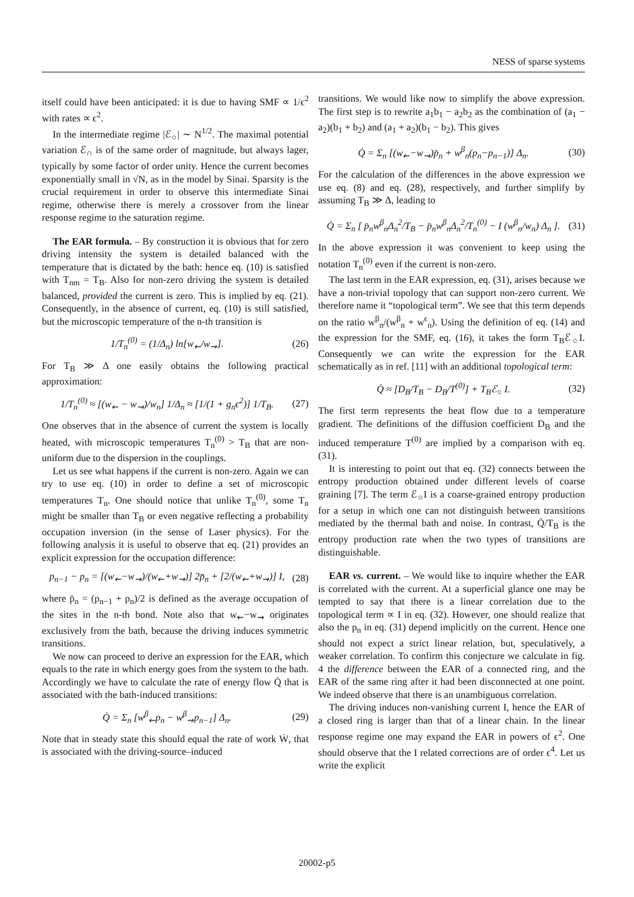NESS of sparse systems
itself could have been anticipated: it is due to having SMF ∝ 1/ϵ<sup>2</sup> with rates ∝ ϵ<sup>2</sup>.
In the intermediate regime |ℰ<sub>○</sub>| ∼ N<sup>1/2</sup>. The maximal potential variation ℰ<sub>∩</sub> is of the same order of magnitude, but always lager, typically by some factor of order unity. Hence the current becomes exponentially small in √N, as in the model by Sinai. Sparsity is the crucial requirement in order to observe this intermediate Sinai regime, otherwise there is merely a crossover from the linear response regime to the saturation regime.
The EAR formula. – By construction it is obvious that for zero driving intensity the system is detailed balanced with the temperature that is dictated by the bath: hence eq. (10) is satisfied with T<sub>nm</sub> = T<sub>B</sub>. Also for non-zero driving the system is detailed balanced, provided the current is zero. This is implied by eq. (21). Consequently, in the absence of current, eq. (10) is still satisfied, but the microscopic temperature of the n-th transition is
1/T<sub>n</sub><sup>(0)</sup> = (1/Δ<sub>n</sub>) ln[w<sub>⇜</sub>/w<sub>⇝</sub>]. (26)
For T<sub>B</sub> ≫ Δ one easily obtains the following practical approximation:
1/T<sub>n</sub><sup>(0)</sup> ≈ [(w<sub>⇜</sub> − w<sub>⇝</sub>)/w<sub>n</sub>] 1/Δ<sub>n</sub> ≈ [1/(1 + g<sub>n</sub>ϵ<sup>2</sup>)] 1/T<sub>B</sub>. (27)
One observes that in the absence of current the system is locally heated, with microscopic temperatures T<sub>n</sub><sup>(0)</sup> > T<sub>B</sub> that are non-uniform due to the dispersion in the couplings.
Let us see what happens if the current is non-zero. Again we can try to use eq. (10) in order to define a set of microscopic temperatures T<sub>n</sub>. One should notice that unlike T<sub>n</sub><sup>(0)</sup>, some T<sub>n</sub> might be smaller than T<sub>B</sub> or even negative reflecting a probability occupation inversion (in the sense of Laser physics). For the following analysis it is useful to observe that eq. (21) provides an explicit expression for the occupation difference:
p<sub>n−1</sub> − p<sub>n</sub> = [(w<sub>⇜</sub>−w<sub>⇝</sub>)/(w<sub>⇜</sub>+w<sub>⇝</sub>)] 2p̄<sub>n</sub> + [2/(w<sub>⇜</sub>+w<sub>⇝</sub>)] I, (28)
where p̄<sub>n</sub> = (p<sub>n−1</sub> + p<sub>n</sub>)/2 is defined as the average occupation of the sites in the n-th bond. Note also that w<sub>⇜</sub>−w<sub>⇝</sub> originates exclusively from the bath, because the driving induces symmetric transitions.
We now can proceed to derive an expression for the EAR, which equals to the rate in which energy goes from the system to the bath. Accordingly we have to calculate the rate of energy flow Q̇ that is associated with the bath-induced transitions:
Q̇ = Σ<sub>n</sub> [w<sup>β</sup><sub>⇜</sub>p<sub>n</sub> − w<sup>β</sup><sub>⇝</sub>p<sub>n−1</sub>] Δ<sub>n</sub>. (29)
Note that in steady state this should equal the rate of work Ẇ, that is associated with the driving-source–induced
transitions. We would like now to simplify the above expression. The first step is to rewrite a<sub>1</sub>b<sub>1</sub> − a<sub>2</sub>b<sub>2</sub> as the combination of (a<sub>1</sub> − a<sub>2</sub>)(b<sub>1</sub> + b<sub>2</sub>) and (a<sub>1</sub> + a<sub>2</sub>)(b<sub>1</sub> − b<sub>2</sub>). This gives
Q̇ = Σ<sub>n</sub> [(w<sub>⇜</sub>−w<sub>⇝</sub>)p̄<sub>n</sub> + w<sup>β</sup><sub>n</sub>(p<sub>n</sub>−p<sub>n−1</sub>)] Δ<sub>n</sub>. (30)
For the calculation of the differences in the above expression we use eq. (8) and eq. (28), respectively, and further simplify by assuming T<sub>B</sub> ≫ Δ, leading to
Q̇ = Σ<sub>n</sub> [ p̄<sub>n</sub>w<sup>β</sup><sub>n</sub>Δ<sub>n</sub><sup>2</sup>/T<sub>B</sub> − p̄<sub>n</sub>w<sup>β</sup><sub>n</sub>Δ<sub>n</sub><sup>2</sup>/T<sub>n</sub><sup>(0)</sup> − I (w<sup>β</sup><sub>n</sub>/w<sub>n</sub>) Δ<sub>n</sub> ]. (31)
In the above expression it was convenient to keep using the notation T<sub>n</sub><sup>(0)</sup> even if the current is non-zero.
The last term in the EAR expression, eq. (31), arises because we have a non-trivial topology that can support non-zero current. We therefore name it “topological term”. We see that this term depends on the ratio w<sup>β</sup><sub>n</sub>/(w<sup>β</sup><sub>n</sub> + w<sup>ϵ</sup><sub>n</sub>). Using the definition of eq. (14) and the expression for the SMF, eq. (16), it takes the form T<sub>B</sub>ℰ<sub>○</sub>I. Consequently we can write the expression for the EAR schematically as in ref. [11] with an additional topological term:
Q̇ ≈ [D<sub>B</sub>/T<sub>B</sub> − D<sub>B</sub>/T<sup>(0)</sup>] + T<sub>B</sub>ℰ<sub>○</sub> I. (32)
The first term represents the heat flow due to a temperature gradient. The definitions of the diffusion coefficient D<sub>B</sub> and the induced temperature T<sup>(0)</sup> are implied by a comparison with eq. (31).
It is interesting to point out that eq. (32) connects between the entropy production obtained under different levels of coarse graining [7]. The term ℰ<sub>○</sub>I is a coarse-grained entropy production for a setup in which one can not distinguish between transitions mediated by the thermal bath and noise. In contrast, Q̇/T<sub>B</sub> is the entropy production rate when the two types of transitions are distinguishable.
EAR vs. current. – We would like to inquire whether the EAR is correlated with the current. At a superficial glance one may be tempted to say that there is a linear correlation due to the topological term ∝ I in eq. (32). However, one should realize that also the p<sub>n</sub> in eq. (31) depend implicitly on the current. Hence one should not expect a strict linear relation, but, speculatively, a weaker correlation. To confirm this conjecture we calculate in fig. 4 the difference between the EAR of a connected ring, and the EAR of the same ring after it had been disconnected at one point. We indeed observe that there is an unambiguous correlation.
The driving induces non-vanishing current I, hence the EAR of a closed ring is larger than that of a linear chain. In the linear response regime one may expand the EAR in powers of ϵ<sup>2</sup>. One should observe that the I related corrections are of order ϵ<sup>4</sup>. Let us write the explicit
20002-p5